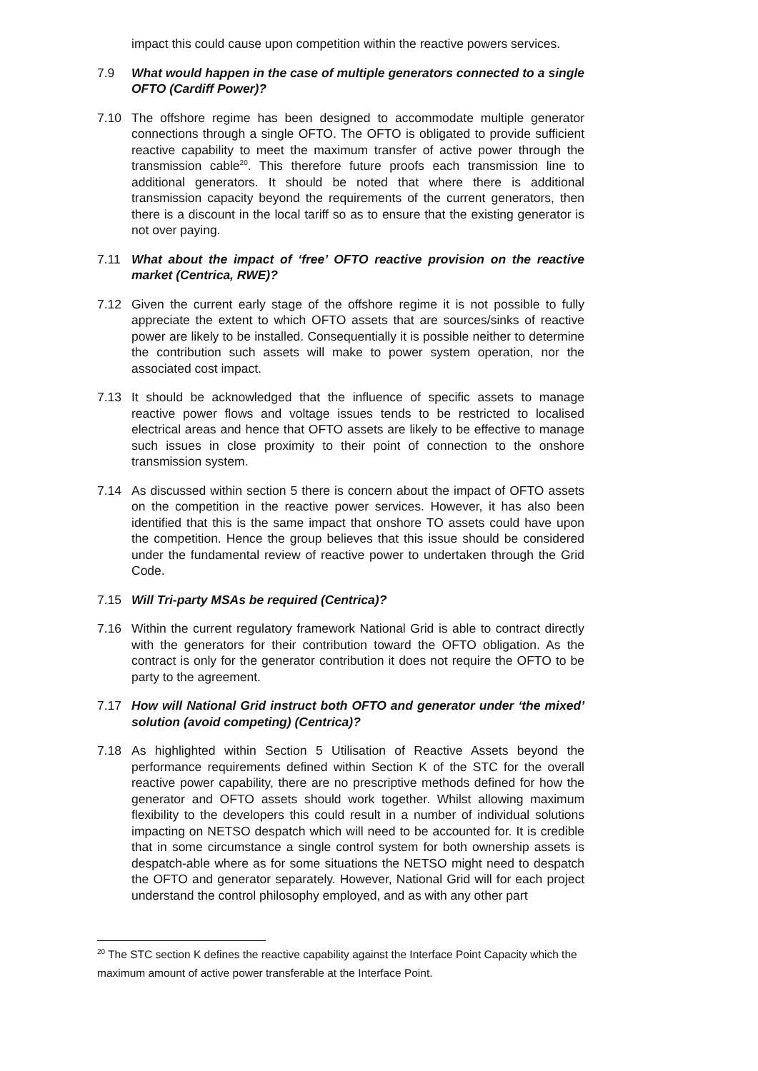impact this could cause upon competition within the reactive powers services.
7.9 What would happen in the case of multiple generators connected to a single OFTO (Cardiff Power)?
7.10 The offshore regime has been designed to accommodate multiple generator connections through a single OFTO. The OFTO is obligated to provide sufficient reactive capability to meet the maximum transfer of active power through the transmission cable<sup>20</sup>. This therefore future proofs each transmission line to additional generators. It should be noted that where there is additional transmission capacity beyond the requirements of the current generators, then there is a discount in the local tariff so as to ensure that the existing generator is not over paying.
7.11 What about the impact of ‘free’ OFTO reactive provision on the reactive market (Centrica, RWE)?
7.12 Given the current early stage of the offshore regime it is not possible to fully appreciate the extent to which OFTO assets that are sources/sinks of reactive power are likely to be installed. Consequentially it is possible neither to determine the contribution such assets will make to power system operation, nor the associated cost impact.
7.13 It should be acknowledged that the influence of specific assets to manage reactive power flows and voltage issues tends to be restricted to localised electrical areas and hence that OFTO assets are likely to be effective to manage such issues in close proximity to their point of connection to the onshore transmission system.
7.14 As discussed within section 5 there is concern about the impact of OFTO assets on the competition in the reactive power services. However, it has also been identified that this is the same impact that onshore TO assets could have upon the competition. Hence the group believes that this issue should be considered under the fundamental review of reactive power to undertaken through the Grid Code.
7.15 Will Tri-party MSAs be required (Centrica)?
7.16 Within the current regulatory framework National Grid is able to contract directly with the generators for their contribution toward the OFTO obligation. As the contract is only for the generator contribution it does not require the OFTO to be party to the agreement.
7.17 How will National Grid instruct both OFTO and generator under ‘the mixed’ solution (avoid competing) (Centrica)?
7.18 As highlighted within Section 5 Utilisation of Reactive Assets beyond the performance requirements defined within Section K of the STC for the overall reactive power capability, there are no prescriptive methods defined for how the generator and OFTO assets should work together. Whilst allowing maximum flexibility to the developers this could result in a number of individual solutions impacting on NETSO despatch which will need to be accounted for. It is credible that in some circumstance a single control system for both ownership assets is despatch-able where as for some situations the NETSO might need to despatch the OFTO and generator separately. However, National Grid will for each project understand the control philosophy employed, and as with any other part
<sup>20</sup> The STC section K defines the reactive capability against the Interface Point Capacity which the maximum amount of active power transferable at the Interface Point.